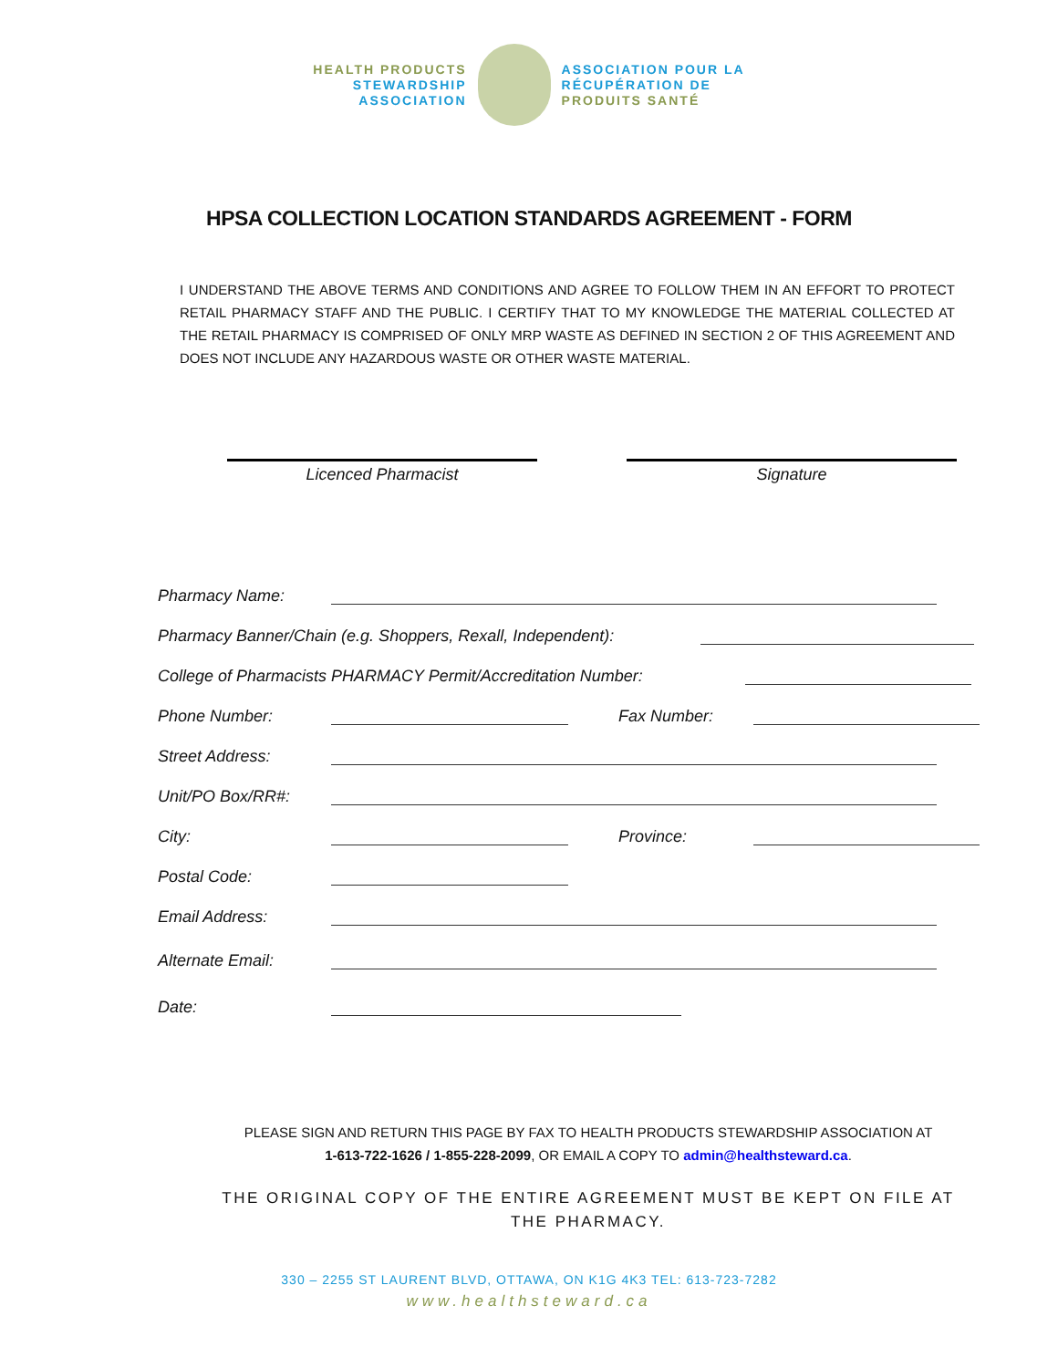HEALTH PRODUCTS
STEWARDSHIP
ASSOCIATION
ASSOCIATION POUR LA
RÉCUPÉRATION DE
PRODUITS SANTÉ
HPSA COLLECTION LOCATION STANDARDS AGREEMENT - FORM
I UNDERSTAND THE ABOVE TERMS AND CONDITIONS AND AGREE TO FOLLOW THEM IN AN EFFORT TO PROTECT RETAIL PHARMACY STAFF AND THE PUBLIC. I CERTIFY THAT TO MY KNOWLEDGE THE MATERIAL COLLECTED AT THE RETAIL PHARMACY IS COMPRISED OF ONLY MRP WASTE AS DEFINED IN SECTION 2 OF THIS AGREEMENT AND DOES NOT INCLUDE ANY HAZARDOUS WASTE OR OTHER WASTE MATERIAL.
Licenced Pharmacist Signature
Pharmacy Name:
Pharmacy Banner/Chain (e.g. Shoppers, Rexall, Independent):
College of Pharmacists PHARMACY Permit/Accreditation Number:
Phone Number: Fax Number:
Street Address:
Unit/PO Box/RR#:
City: Province:
Postal Code:
Email Address:
Alternate Email:
Date:
PLEASE SIGN AND RETURN THIS PAGE BY FAX TO HEALTH PRODUCTS STEWARDSHIP ASSOCIATION AT
1-613-722-1626 / 1-855-228-2099, OR EMAIL A COPY TO admin@healthsteward.ca.
THE ORIGINAL COPY OF THE ENTIRE AGREEMENT MUST BE KEPT ON FILE AT
THE PHARMACY.
330 – 2255 ST LAURENT BLVD, OTTAWA, ON K1G 4K3 TEL: 613-723-7282
www.healthsteward.ca